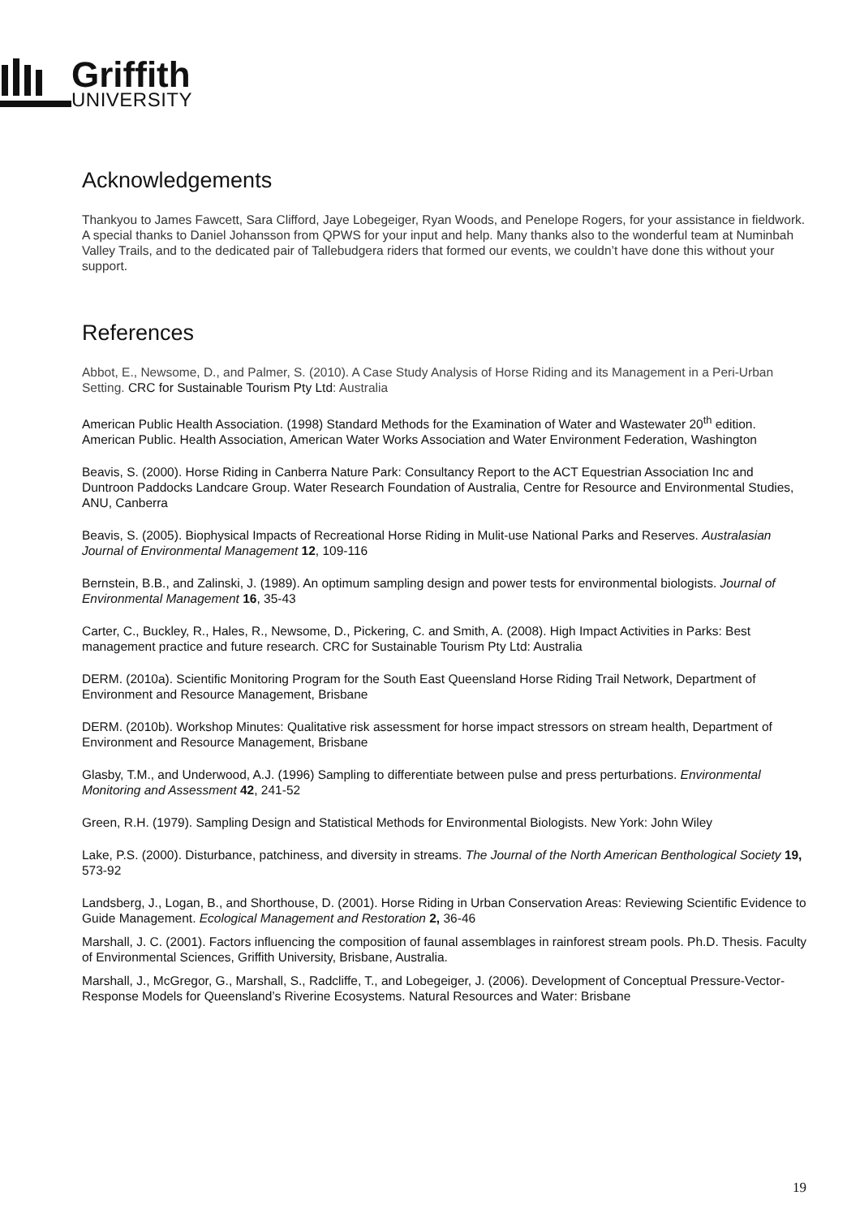Griffith
UNIVERSITY
Acknowledgements
Thankyou to James Fawcett, Sara Clifford, Jaye Lobegeiger, Ryan Woods, and Penelope Rogers, for your assistance in fieldwork. A special thanks to Daniel Johansson from QPWS for your input and help. Many thanks also to the wonderful team at Numinbah Valley Trails, and to the dedicated pair of Tallebudgera riders that formed our events, we couldn’t have done this without your support.
References
Abbot, E., Newsome, D., and Palmer, S. (2010). A Case Study Analysis of Horse Riding and its Management in a Peri-Urban Setting. CRC for Sustainable Tourism Pty Ltd: Australia
American Public Health Association. (1998) Standard Methods for the Examination of Water and Wastewater 20<sup>th</sup> edition. American Public. Health Association, American Water Works Association and Water Environment Federation, Washington
Beavis, S. (2000). Horse Riding in Canberra Nature Park: Consultancy Report to the ACT Equestrian Association Inc and Duntroon Paddocks Landcare Group. Water Research Foundation of Australia, Centre for Resource and Environmental Studies, ANU, Canberra
Beavis, S. (2005). Biophysical Impacts of Recreational Horse Riding in Mulit-use National Parks and Reserves. Australasian Journal of Environmental Management 12, 109-116
Bernstein, B.B., and Zalinski, J. (1989). An optimum sampling design and power tests for environmental biologists. Journal of Environmental Management 16, 35-43
Carter, C., Buckley, R., Hales, R., Newsome, D., Pickering, C. and Smith, A. (2008). High Impact Activities in Parks: Best management practice and future research. CRC for Sustainable Tourism Pty Ltd: Australia
DERM. (2010a). Scientific Monitoring Program for the South East Queensland Horse Riding Trail Network, Department of Environment and Resource Management, Brisbane
DERM. (2010b). Workshop Minutes: Qualitative risk assessment for horse impact stressors on stream health, Department of Environment and Resource Management, Brisbane
Glasby, T.M., and Underwood, A.J. (1996) Sampling to differentiate between pulse and press perturbations. Environmental Monitoring and Assessment 42, 241-52
Green, R.H. (1979). Sampling Design and Statistical Methods for Environmental Biologists. New York: John Wiley
Lake, P.S. (2000). Disturbance, patchiness, and diversity in streams. The Journal of the North American Benthological Society 19, 573-92
Landsberg, J., Logan, B., and Shorthouse, D. (2001). Horse Riding in Urban Conservation Areas: Reviewing Scientific Evidence to Guide Management. Ecological Management and Restoration 2, 36-46
Marshall, J. C. (2001). Factors influencing the composition of faunal assemblages in rainforest stream pools. Ph.D. Thesis. Faculty of Environmental Sciences, Griffith University, Brisbane, Australia.
Marshall, J., McGregor, G., Marshall, S., Radcliffe, T., and Lobegeiger, J. (2006). Development of Conceptual Pressure-Vector-Response Models for Queensland’s Riverine Ecosystems. Natural Resources and Water: Brisbane
19